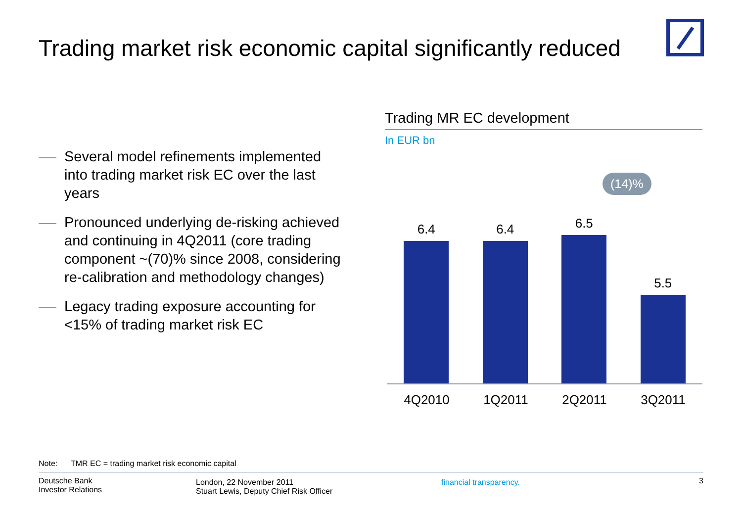Trading market risk economic capital significantly reduced
Several model refinements implemented into trading market risk EC over the last years
Pronounced underlying de-risking achieved and continuing in 4Q2011 (core trading component ~(70)% since 2008, considering re-calibration and methodology changes)
Legacy trading exposure accounting for <15% of trading market risk EC
Trading MR EC development
In EUR bn
(14)%
6.4
6.4
6.5
5.5
4Q2010 1Q2011 2Q2011 3Q2011
Note: TMR EC = trading market risk economic capital
Deutsche Bank
Investor Relations
London, 22 November 2011
Stuart Lewis, Deputy Chief Risk Officer
financial transparency.
3